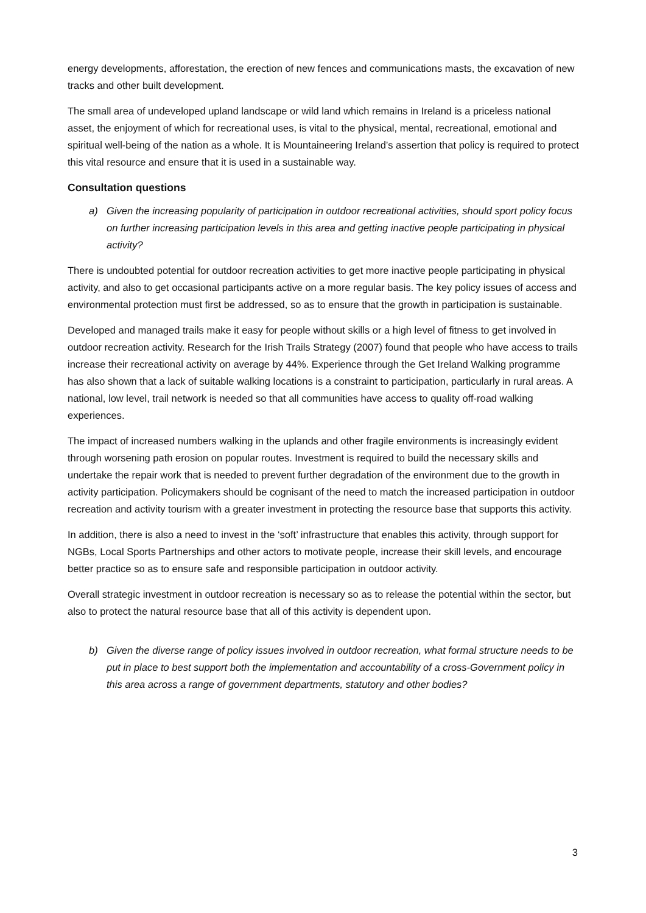energy developments, afforestation, the erection of new fences and communications masts, the excavation of new tracks and other built development.
The small area of undeveloped upland landscape or wild land which remains in Ireland is a priceless national asset, the enjoyment of which for recreational uses, is vital to the physical, mental, recreational, emotional and spiritual well-being of the nation as a whole. It is Mountaineering Ireland’s assertion that policy is required to protect this vital resource and ensure that it is used in a sustainable way.
Consultation questions
a) Given the increasing popularity of participation in outdoor recreational activities, should sport policy focus on further increasing participation levels in this area and getting inactive people participating in physical activity?
There is undoubted potential for outdoor recreation activities to get more inactive people participating in physical activity, and also to get occasional participants active on a more regular basis. The key policy issues of access and environmental protection must first be addressed, so as to ensure that the growth in participation is sustainable.
Developed and managed trails make it easy for people without skills or a high level of fitness to get involved in outdoor recreation activity. Research for the Irish Trails Strategy (2007) found that people who have access to trails increase their recreational activity on average by 44%. Experience through the Get Ireland Walking programme has also shown that a lack of suitable walking locations is a constraint to participation, particularly in rural areas. A national, low level, trail network is needed so that all communities have access to quality off-road walking experiences.
The impact of increased numbers walking in the uplands and other fragile environments is increasingly evident through worsening path erosion on popular routes. Investment is required to build the necessary skills and undertake the repair work that is needed to prevent further degradation of the environment due to the growth in activity participation. Policymakers should be cognisant of the need to match the increased participation in outdoor recreation and activity tourism with a greater investment in protecting the resource base that supports this activity.
In addition, there is also a need to invest in the ‘soft’ infrastructure that enables this activity, through support for NGBs, Local Sports Partnerships and other actors to motivate people, increase their skill levels, and encourage better practice so as to ensure safe and responsible participation in outdoor activity.
Overall strategic investment in outdoor recreation is necessary so as to release the potential within the sector, but also to protect the natural resource base that all of this activity is dependent upon.
b) Given the diverse range of policy issues involved in outdoor recreation, what formal structure needs to be put in place to best support both the implementation and accountability of a cross-Government policy in this area across a range of government departments, statutory and other bodies?
3